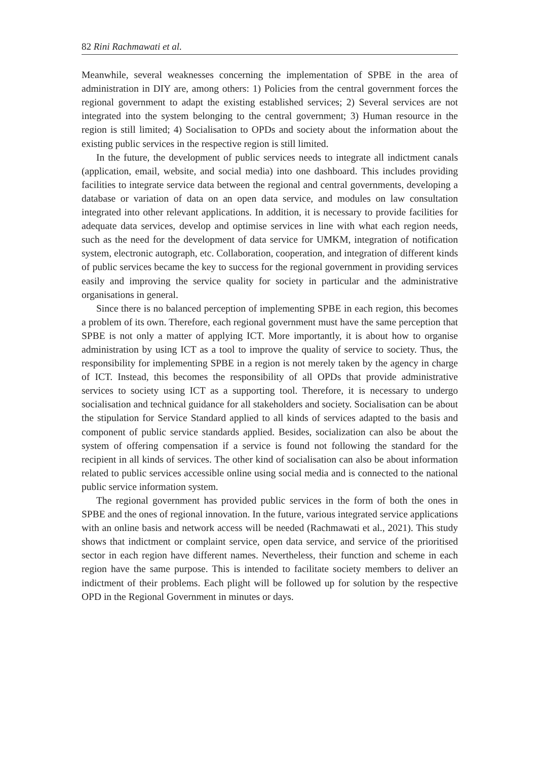82 Rini Rachmawati et al.
Meanwhile, several weaknesses concerning the implementation of SPBE in the area of administration in DIY are, among others: 1) Policies from the central government forces the regional government to adapt the existing established services; 2) Several services are not integrated into the system belonging to the central government; 3) Human resource in the region is still limited; 4) Socialisation to OPDs and society about the information about the existing public services in the respective region is still limited.
In the future, the development of public services needs to integrate all indictment canals (application, email, website, and social media) into one dashboard. This includes providing facilities to integrate service data between the regional and central governments, developing a database or variation of data on an open data service, and modules on law consultation integrated into other relevant applications. In addition, it is necessary to provide facilities for adequate data services, develop and optimise services in line with what each region needs, such as the need for the development of data service for UMKM, integration of notification system, electronic autograph, etc. Collaboration, cooperation, and integration of different kinds of public services became the key to success for the regional government in providing services easily and improving the service quality for society in particular and the administrative organisations in general.
Since there is no balanced perception of implementing SPBE in each region, this becomes a problem of its own. Therefore, each regional government must have the same perception that SPBE is not only a matter of applying ICT. More importantly, it is about how to organise administration by using ICT as a tool to improve the quality of service to society. Thus, the responsibility for implementing SPBE in a region is not merely taken by the agency in charge of ICT. Instead, this becomes the responsibility of all OPDs that provide administrative services to society using ICT as a supporting tool. Therefore, it is necessary to undergo socialisation and technical guidance for all stakeholders and society. Socialisation can be about the stipulation for Service Standard applied to all kinds of services adapted to the basis and component of public service standards applied. Besides, socialization can also be about the system of offering compensation if a service is found not following the standard for the recipient in all kinds of services. The other kind of socialisation can also be about information related to public services accessible online using social media and is connected to the national public service information system.
The regional government has provided public services in the form of both the ones in SPBE and the ones of regional innovation. In the future, various integrated service applications with an online basis and network access will be needed (Rachmawati et al., 2021). This study shows that indictment or complaint service, open data service, and service of the prioritised sector in each region have different names. Nevertheless, their function and scheme in each region have the same purpose. This is intended to facilitate society members to deliver an indictment of their problems. Each plight will be followed up for solution by the respective OPD in the Regional Government in minutes or days.